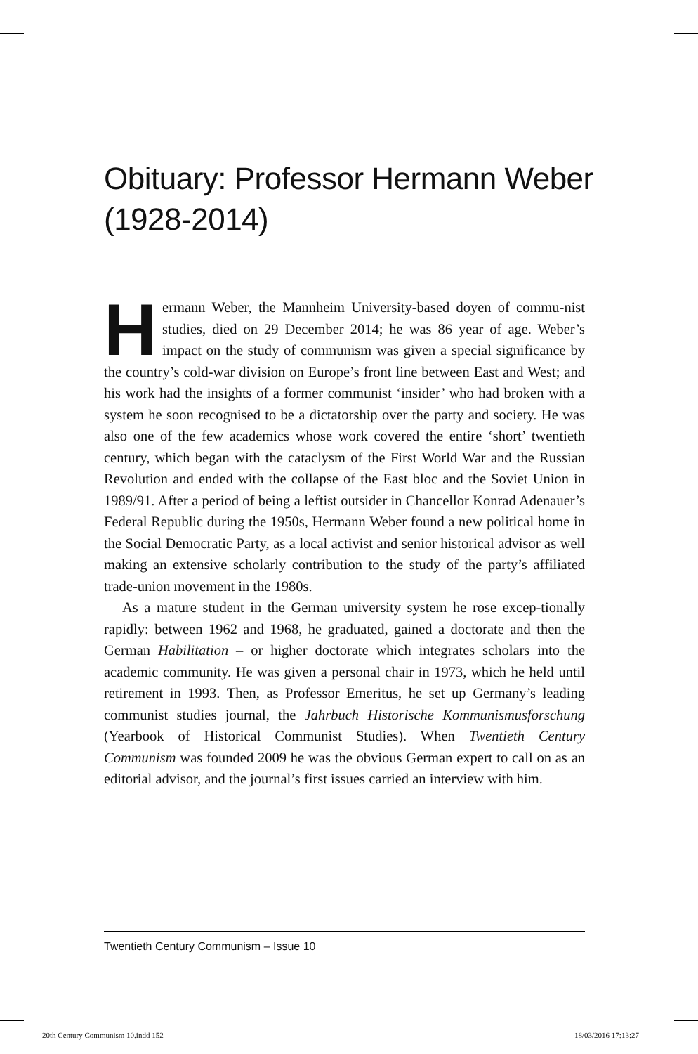Obituary: Professor Hermann Weber
(1928-2014)
Hermann Weber, the Mannheim University-based doyen of commu-nist studies, died on 29 December 2014; he was 86 year of age. Weber’s impact on the study of communism was given a special significance by the country’s cold-war division on Europe’s front line between East and West; and his work had the insights of a former communist ‘insider’ who had broken with a system he soon recognised to be a dictatorship over the party and society. He was also one of the few academics whose work covered the entire ‘short’ twentieth century, which began with the cataclysm of the First World War and the Russian Revolution and ended with the collapse of the East bloc and the Soviet Union in 1989/91. After a period of being a leftist outsider in Chancellor Konrad Adenauer’s Federal Republic during the 1950s, Hermann Weber found a new political home in the Social Democratic Party, as a local activist and senior historical advisor as well making an extensive scholarly contribution to the study of the party’s affiliated trade-union movement in the 1980s.
As a mature student in the German university system he rose excep-tionally rapidly: between 1962 and 1968, he graduated, gained a doctorate and then the German Habilitation – or higher doctorate which integrates scholars into the academic community. He was given a personal chair in 1973, which he held until retirement in 1993. Then, as Professor Emeritus, he set up Germany’s leading communist studies journal, the Jahrbuch Historische Kommunismusforschung (Yearbook of Historical Communist Studies). When Twentieth Century Communism was founded 2009 he was the obvious German expert to call on as an editorial advisor, and the journal’s first issues carried an interview with him.
Twentieth Century Communism – Issue 10
20th Century Communism 10.indd 152
18/03/2016 17:13:27